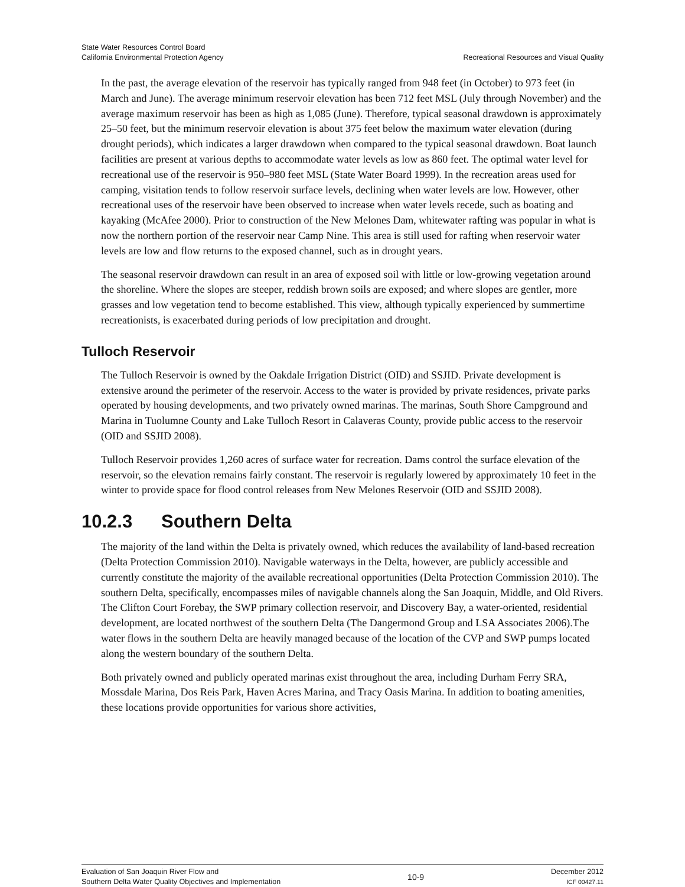State Water Resources Control Board
California Environmental Protection Agency
Recreational Resources and Visual Quality
In the past, the average elevation of the reservoir has typically ranged from 948 feet (in October) to 973 feet (in March and June). The average minimum reservoir elevation has been 712 feet MSL (July through November) and the average maximum reservoir has been as high as 1,085 (June). Therefore, typical seasonal drawdown is approximately 25–50 feet, but the minimum reservoir elevation is about 375 feet below the maximum water elevation (during drought periods), which indicates a larger drawdown when compared to the typical seasonal drawdown. Boat launch facilities are present at various depths to accommodate water levels as low as 860 feet. The optimal water level for recreational use of the reservoir is 950–980 feet MSL (State Water Board 1999). In the recreation areas used for camping, visitation tends to follow reservoir surface levels, declining when water levels are low. However, other recreational uses of the reservoir have been observed to increase when water levels recede, such as boating and kayaking (McAfee 2000). Prior to construction of the New Melones Dam, whitewater rafting was popular in what is now the northern portion of the reservoir near Camp Nine. This area is still used for rafting when reservoir water levels are low and flow returns to the exposed channel, such as in drought years.
The seasonal reservoir drawdown can result in an area of exposed soil with little or low-growing vegetation around the shoreline. Where the slopes are steeper, reddish brown soils are exposed; and where slopes are gentler, more grasses and low vegetation tend to become established. This view, although typically experienced by summertime recreationists, is exacerbated during periods of low precipitation and drought.
Tulloch Reservoir
The Tulloch Reservoir is owned by the Oakdale Irrigation District (OID) and SSJID. Private development is extensive around the perimeter of the reservoir. Access to the water is provided by private residences, private parks operated by housing developments, and two privately owned marinas. The marinas, South Shore Campground and Marina in Tuolumne County and Lake Tulloch Resort in Calaveras County, provide public access to the reservoir (OID and SSJID 2008).
Tulloch Reservoir provides 1,260 acres of surface water for recreation. Dams control the surface elevation of the reservoir, so the elevation remains fairly constant. The reservoir is regularly lowered by approximately 10 feet in the winter to provide space for flood control releases from New Melones Reservoir (OID and SSJID 2008).
10.2.3 Southern Delta
The majority of the land within the Delta is privately owned, which reduces the availability of land-based recreation (Delta Protection Commission 2010). Navigable waterways in the Delta, however, are publicly accessible and currently constitute the majority of the available recreational opportunities (Delta Protection Commission 2010). The southern Delta, specifically, encompasses miles of navigable channels along the San Joaquin, Middle, and Old Rivers. The Clifton Court Forebay, the SWP primary collection reservoir, and Discovery Bay, a water-oriented, residential development, are located northwest of the southern Delta (The Dangermond Group and LSA Associates 2006).The water flows in the southern Delta are heavily managed because of the location of the CVP and SWP pumps located along the western boundary of the southern Delta.
Both privately owned and publicly operated marinas exist throughout the area, including Durham Ferry SRA, Mossdale Marina, Dos Reis Park, Haven Acres Marina, and Tracy Oasis Marina. In addition to boating amenities, these locations provide opportunities for various shore activities,
Evaluation of San Joaquin River Flow and
Southern Delta Water Quality Objectives and Implementation
10-9 December 2012
ICF 00427.11